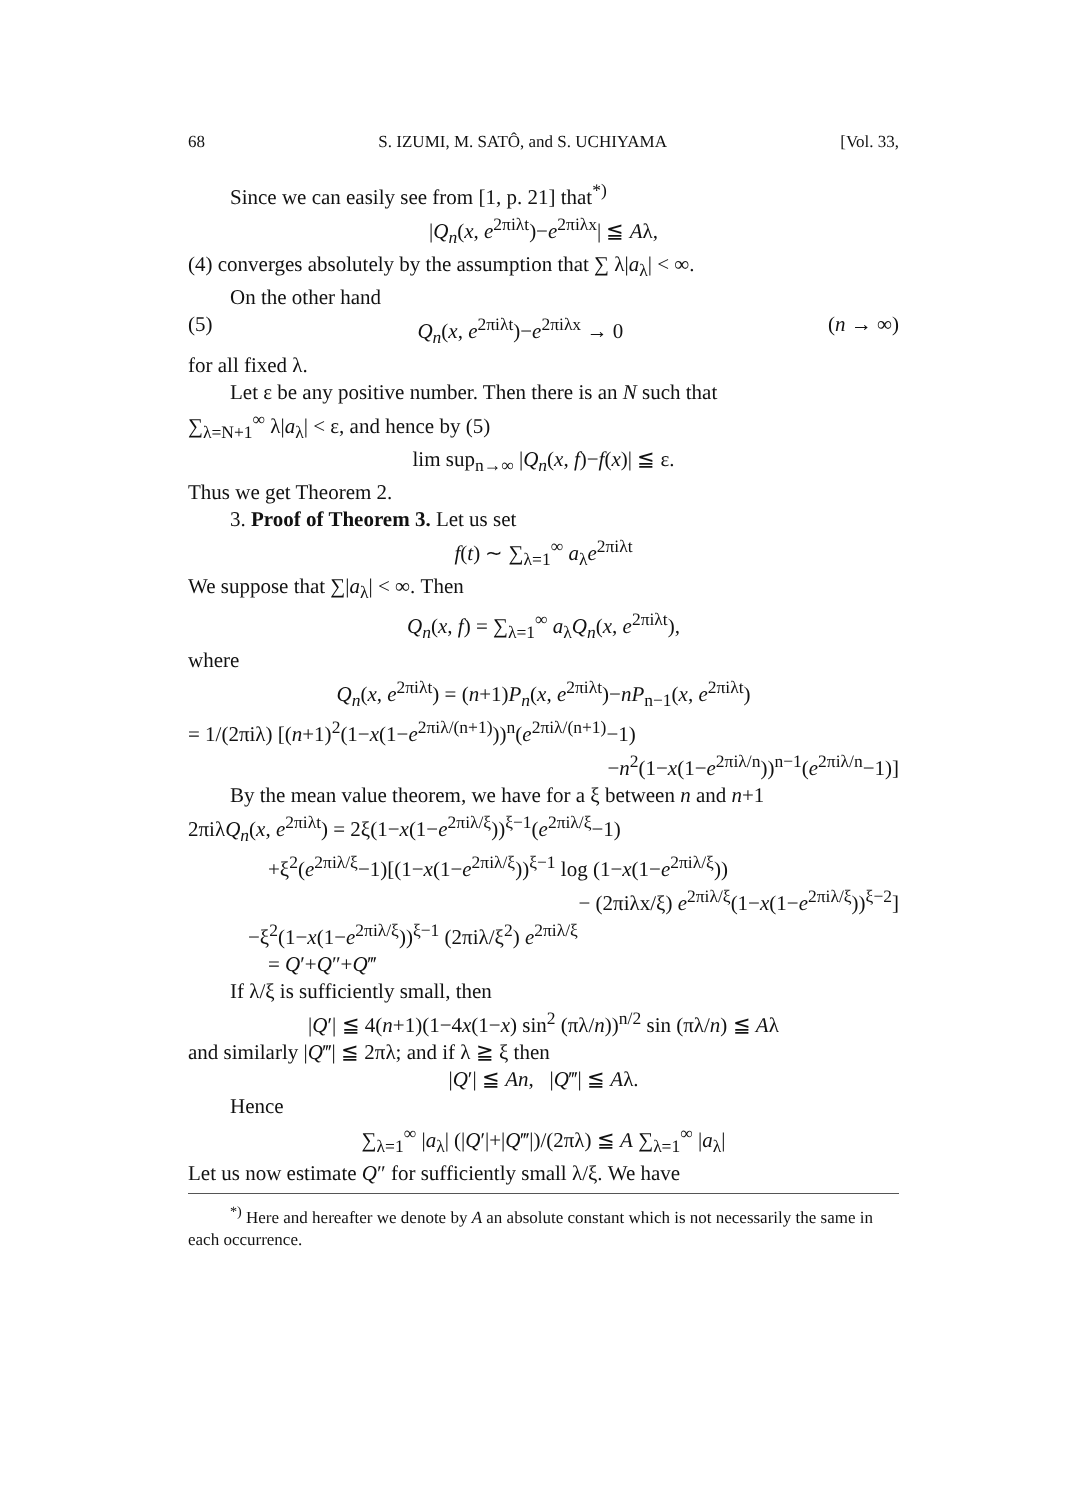68 S. IZUMI, M. SATÔ, and S. UCHIYAMA [Vol. 33,
Since we can easily see from [1, p. 21] that<sup>*)</sup>
|Q<sub>n</sub>(x, e<sup>2πiλt</sup>)−e<sup>2πiλx</sup>| ≦ Aλ,
(4) converges absolutely by the assumption that ∑ λ|a<sub>λ</sub>| < ∞.
On the other hand
(5) Q<sub>n</sub>(x, e<sup>2πiλt</sup>)−e<sup>2πiλx</sup> → 0 (n → ∞)
for all fixed λ.
Let ε be any positive number. Then there is an N such that
∑<sub>λ=N+1</sub><sup>∞</sup> λ|a<sub>λ</sub>| < ε, and hence by (5)
lim sup<sub>n→∞</sub> |Q<sub>n</sub>(x, f)−f(x)| ≦ ε.
Thus we get Theorem 2.
3. Proof of Theorem 3. Let us set
f(t) ∼ ∑<sub>λ=1</sub><sup>∞</sup> a<sub>λ</sub>e<sup>2πiλt</sup>
We suppose that ∑|a<sub>λ</sub>| < ∞. Then
Q<sub>n</sub>(x, f) = ∑<sub>λ=1</sub><sup>∞</sup> a<sub>λ</sub>Q<sub>n</sub>(x, e<sup>2πiλt</sup>),
where
Q<sub>n</sub>(x, e<sup>2πiλt</sup>) = (n+1)P<sub>n</sub>(x, e<sup>2πiλt</sup>)−nP<sub>n−1</sub>(x, e<sup>2πiλt</sup>)
= 1/(2πiλ) [(n+1)<sup>2</sup>(1−x(1−e<sup>2πiλ/(n+1)</sup>))<sup>n</sup>(e<sup>2πiλ/(n+1)</sup>−1)
−n<sup>2</sup>(1−x(1−e<sup>2πiλ/n</sup>))<sup>n−1</sup>(e<sup>2πiλ/n</sup>−1)]
By the mean value theorem, we have for a ξ between n and n+1
2πiλQ<sub>n</sub>(x, e<sup>2πiλt</sup>) = 2ξ(1−x(1−e<sup>2πiλ/ξ</sup>))<sup>ξ−1</sup>(e<sup>2πiλ/ξ</sup>−1)
+ξ<sup>2</sup>(e<sup>2πiλ/ξ</sup>−1)[(1−x(1−e<sup>2πiλ/ξ</sup>))<sup>ξ−1</sup> log (1−x(1−e<sup>2πiλ/ξ</sup>))
− (2πiλx/ξ) e<sup>2πiλ/ξ</sup>(1−x(1−e<sup>2πiλ/ξ</sup>))<sup>ξ−2</sup>]
−ξ<sup>2</sup>(1−x(1−e<sup>2πiλ/ξ</sup>))<sup>ξ−1</sup> (2πiλ/ξ<sup>2</sup>) e<sup>2πiλ/ξ</sup>
= Q′+Q″+Q‴
If λ/ξ is sufficiently small, then
|Q′| ≦ 4(n+1)(1−4x(1−x) sin<sup>2</sup> (πλ/n))<sup>n/2</sup> sin (πλ/n) ≦ Aλ
and similarly |Q‴| ≦ 2πλ; and if λ ≧ ξ then
|Q′| ≦ An, |Q‴| ≦ Aλ.
Hence
∑<sub>λ=1</sub><sup>∞</sup> |a<sub>λ</sub>| (|Q′|+|Q‴|)/(2πλ) ≦ A ∑<sub>λ=1</sub><sup>∞</sup> |a<sub>λ</sub>|
Let us now estimate Q″ for sufficiently small λ/ξ. We have
<sup>*)</sup> Here and hereafter we denote by A an absolute constant which is not necessarily the same in each occurrence.